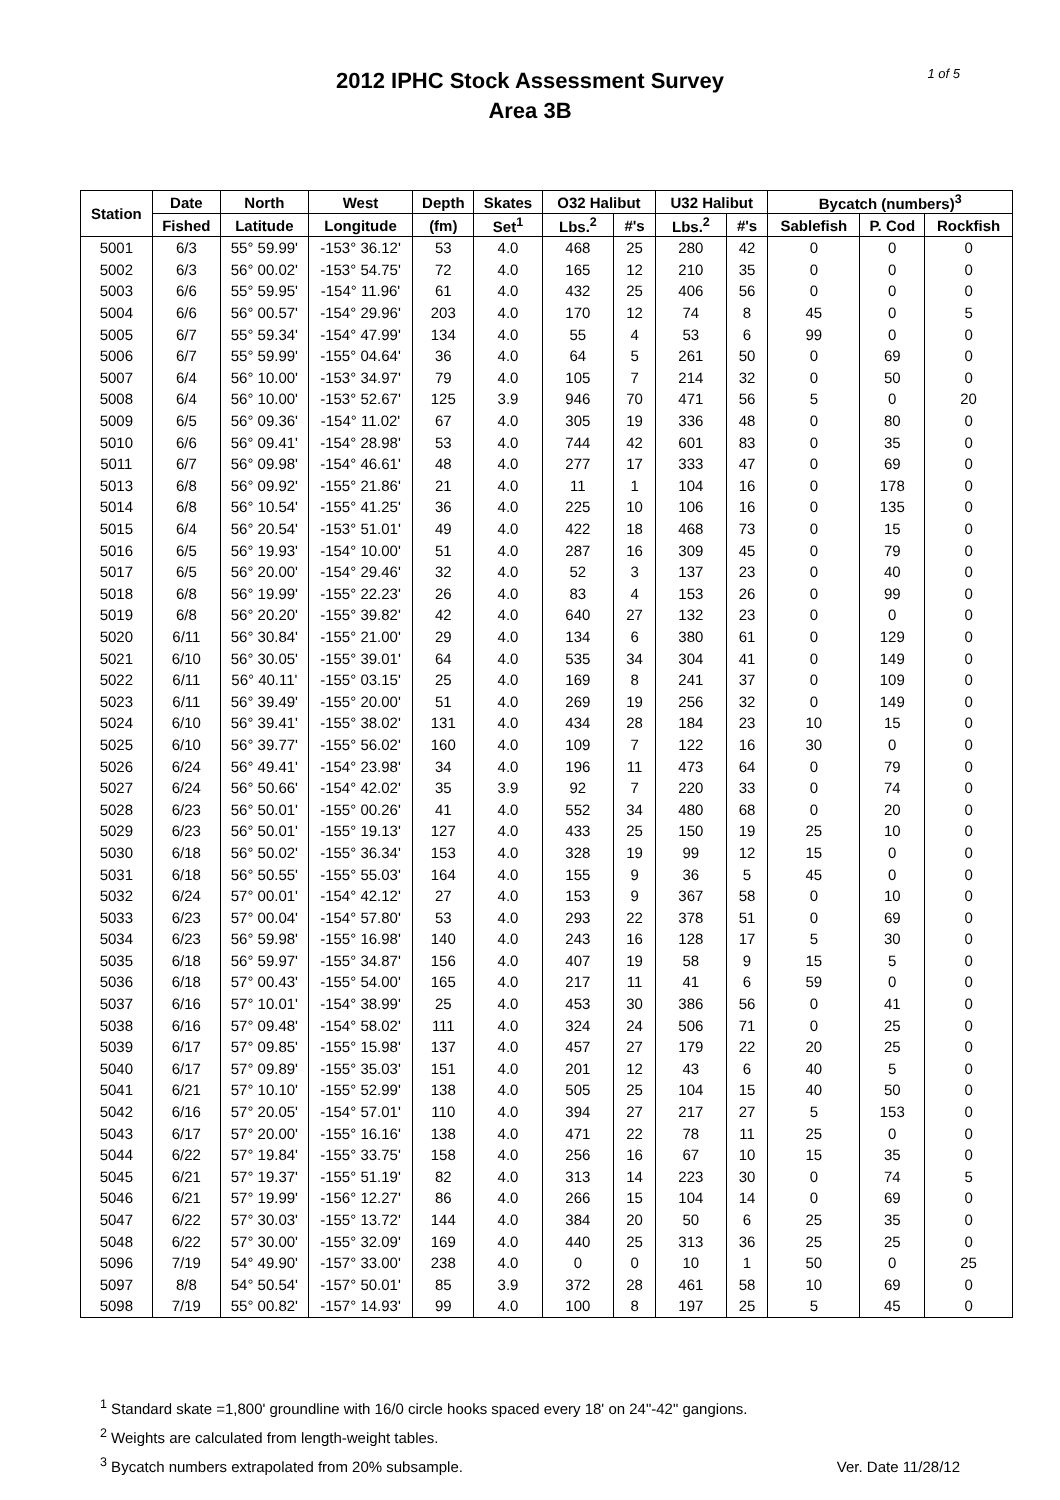2012 IPHC Stock Assessment Survey
Area 3B
1 of 5
| Station | Date | North | West | Depth | Skates | O32 Halibut | | U32 Halibut | | Bycatch (numbers)<sup>3</sup> | | |
| --- | --- | --- | --- | --- | --- | --- | --- | --- | --- | --- | --- | --- |
| | Fished | Latitude | Longitude | (fm) | Set<sup>1</sup> | Lbs.<sup>2</sup> | #'s | Lbs.<sup>2</sup> | #'s | Sablefish | P. Cod | Rockfish |
| 5001 | 6/3 | 55° 59.99' | -153° 36.12' | 53 | 4.0 | 468 | 25 | 280 | 42 | 0 | 0 | 0 |
| 5002 | 6/3 | 56° 00.02' | -153° 54.75' | 72 | 4.0 | 165 | 12 | 210 | 35 | 0 | 0 | 0 |
| 5003 | 6/6 | 55° 59.95' | -154° 11.96' | 61 | 4.0 | 432 | 25 | 406 | 56 | 0 | 0 | 0 |
| 5004 | 6/6 | 56° 00.57' | -154° 29.96' | 203 | 4.0 | 170 | 12 | 74 | 8 | 45 | 0 | 5 |
| 5005 | 6/7 | 55° 59.34' | -154° 47.99' | 134 | 4.0 | 55 | 4 | 53 | 6 | 99 | 0 | 0 |
| 5006 | 6/7 | 55° 59.99' | -155° 04.64' | 36 | 4.0 | 64 | 5 | 261 | 50 | 0 | 69 | 0 |
| 5007 | 6/4 | 56° 10.00' | -153° 34.97' | 79 | 4.0 | 105 | 7 | 214 | 32 | 0 | 50 | 0 |
| 5008 | 6/4 | 56° 10.00' | -153° 52.67' | 125 | 3.9 | 946 | 70 | 471 | 56 | 5 | 0 | 20 |
| 5009 | 6/5 | 56° 09.36' | -154° 11.02' | 67 | 4.0 | 305 | 19 | 336 | 48 | 0 | 80 | 0 |
| 5010 | 6/6 | 56° 09.41' | -154° 28.98' | 53 | 4.0 | 744 | 42 | 601 | 83 | 0 | 35 | 0 |
| 5011 | 6/7 | 56° 09.98' | -154° 46.61' | 48 | 4.0 | 277 | 17 | 333 | 47 | 0 | 69 | 0 |
| 5013 | 6/8 | 56° 09.92' | -155° 21.86' | 21 | 4.0 | 11 | 1 | 104 | 16 | 0 | 178 | 0 |
| 5014 | 6/8 | 56° 10.54' | -155° 41.25' | 36 | 4.0 | 225 | 10 | 106 | 16 | 0 | 135 | 0 |
| 5015 | 6/4 | 56° 20.54' | -153° 51.01' | 49 | 4.0 | 422 | 18 | 468 | 73 | 0 | 15 | 0 |
| 5016 | 6/5 | 56° 19.93' | -154° 10.00' | 51 | 4.0 | 287 | 16 | 309 | 45 | 0 | 79 | 0 |
| 5017 | 6/5 | 56° 20.00' | -154° 29.46' | 32 | 4.0 | 52 | 3 | 137 | 23 | 0 | 40 | 0 |
| 5018 | 6/8 | 56° 19.99' | -155° 22.23' | 26 | 4.0 | 83 | 4 | 153 | 26 | 0 | 99 | 0 |
| 5019 | 6/8 | 56° 20.20' | -155° 39.82' | 42 | 4.0 | 640 | 27 | 132 | 23 | 0 | 0 | 0 |
| 5020 | 6/11 | 56° 30.84' | -155° 21.00' | 29 | 4.0 | 134 | 6 | 380 | 61 | 0 | 129 | 0 |
| 5021 | 6/10 | 56° 30.05' | -155° 39.01' | 64 | 4.0 | 535 | 34 | 304 | 41 | 0 | 149 | 0 |
| 5022 | 6/11 | 56° 40.11' | -155° 03.15' | 25 | 4.0 | 169 | 8 | 241 | 37 | 0 | 109 | 0 |
| 5023 | 6/11 | 56° 39.49' | -155° 20.00' | 51 | 4.0 | 269 | 19 | 256 | 32 | 0 | 149 | 0 |
| 5024 | 6/10 | 56° 39.41' | -155° 38.02' | 131 | 4.0 | 434 | 28 | 184 | 23 | 10 | 15 | 0 |
| 5025 | 6/10 | 56° 39.77' | -155° 56.02' | 160 | 4.0 | 109 | 7 | 122 | 16 | 30 | 0 | 0 |
| 5026 | 6/24 | 56° 49.41' | -154° 23.98' | 34 | 4.0 | 196 | 11 | 473 | 64 | 0 | 79 | 0 |
| 5027 | 6/24 | 56° 50.66' | -154° 42.02' | 35 | 3.9 | 92 | 7 | 220 | 33 | 0 | 74 | 0 |
| 5028 | 6/23 | 56° 50.01' | -155° 00.26' | 41 | 4.0 | 552 | 34 | 480 | 68 | 0 | 20 | 0 |
| 5029 | 6/23 | 56° 50.01' | -155° 19.13' | 127 | 4.0 | 433 | 25 | 150 | 19 | 25 | 10 | 0 |
| 5030 | 6/18 | 56° 50.02' | -155° 36.34' | 153 | 4.0 | 328 | 19 | 99 | 12 | 15 | 0 | 0 |
| 5031 | 6/18 | 56° 50.55' | -155° 55.03' | 164 | 4.0 | 155 | 9 | 36 | 5 | 45 | 0 | 0 |
| 5032 | 6/24 | 57° 00.01' | -154° 42.12' | 27 | 4.0 | 153 | 9 | 367 | 58 | 0 | 10 | 0 |
| 5033 | 6/23 | 57° 00.04' | -154° 57.80' | 53 | 4.0 | 293 | 22 | 378 | 51 | 0 | 69 | 0 |
| 5034 | 6/23 | 56° 59.98' | -155° 16.98' | 140 | 4.0 | 243 | 16 | 128 | 17 | 5 | 30 | 0 |
| 5035 | 6/18 | 56° 59.97' | -155° 34.87' | 156 | 4.0 | 407 | 19 | 58 | 9 | 15 | 5 | 0 |
| 5036 | 6/18 | 57° 00.43' | -155° 54.00' | 165 | 4.0 | 217 | 11 | 41 | 6 | 59 | 0 | 0 |
| 5037 | 6/16 | 57° 10.01' | -154° 38.99' | 25 | 4.0 | 453 | 30 | 386 | 56 | 0 | 41 | 0 |
| 5038 | 6/16 | 57° 09.48' | -154° 58.02' | 111 | 4.0 | 324 | 24 | 506 | 71 | 0 | 25 | 0 |
| 5039 | 6/17 | 57° 09.85' | -155° 15.98' | 137 | 4.0 | 457 | 27 | 179 | 22 | 20 | 25 | 0 |
| 5040 | 6/17 | 57° 09.89' | -155° 35.03' | 151 | 4.0 | 201 | 12 | 43 | 6 | 40 | 5 | 0 |
| 5041 | 6/21 | 57° 10.10' | -155° 52.99' | 138 | 4.0 | 505 | 25 | 104 | 15 | 40 | 50 | 0 |
| 5042 | 6/16 | 57° 20.05' | -154° 57.01' | 110 | 4.0 | 394 | 27 | 217 | 27 | 5 | 153 | 0 |
| 5043 | 6/17 | 57° 20.00' | -155° 16.16' | 138 | 4.0 | 471 | 22 | 78 | 11 | 25 | 0 | 0 |
| 5044 | 6/22 | 57° 19.84' | -155° 33.75' | 158 | 4.0 | 256 | 16 | 67 | 10 | 15 | 35 | 0 |
| 5045 | 6/21 | 57° 19.37' | -155° 51.19' | 82 | 4.0 | 313 | 14 | 223 | 30 | 0 | 74 | 5 |
| 5046 | 6/21 | 57° 19.99' | -156° 12.27' | 86 | 4.0 | 266 | 15 | 104 | 14 | 0 | 69 | 0 |
| 5047 | 6/22 | 57° 30.03' | -155° 13.72' | 144 | 4.0 | 384 | 20 | 50 | 6 | 25 | 35 | 0 |
| 5048 | 6/22 | 57° 30.00' | -155° 32.09' | 169 | 4.0 | 440 | 25 | 313 | 36 | 25 | 25 | 0 |
| 5096 | 7/19 | 54° 49.90' | -157° 33.00' | 238 | 4.0 | 0 | 0 | 10 | 1 | 50 | 0 | 25 |
| 5097 | 8/8 | 54° 50.54' | -157° 50.01' | 85 | 3.9 | 372 | 28 | 461 | 58 | 10 | 69 | 0 |
| 5098 | 7/19 | 55° 00.82' | -157° 14.93' | 99 | 4.0 | 100 | 8 | 197 | 25 | 5 | 45 | 0 |
<sup>1</sup> Standard skate =1,800' groundline with 16/0 circle hooks spaced every 18' on 24"-42" gangions.
<sup>2</sup> Weights are calculated from length-weight tables.
<sup>3</sup> Bycatch numbers extrapolated from 20% subsample.
Ver. Date 11/28/12